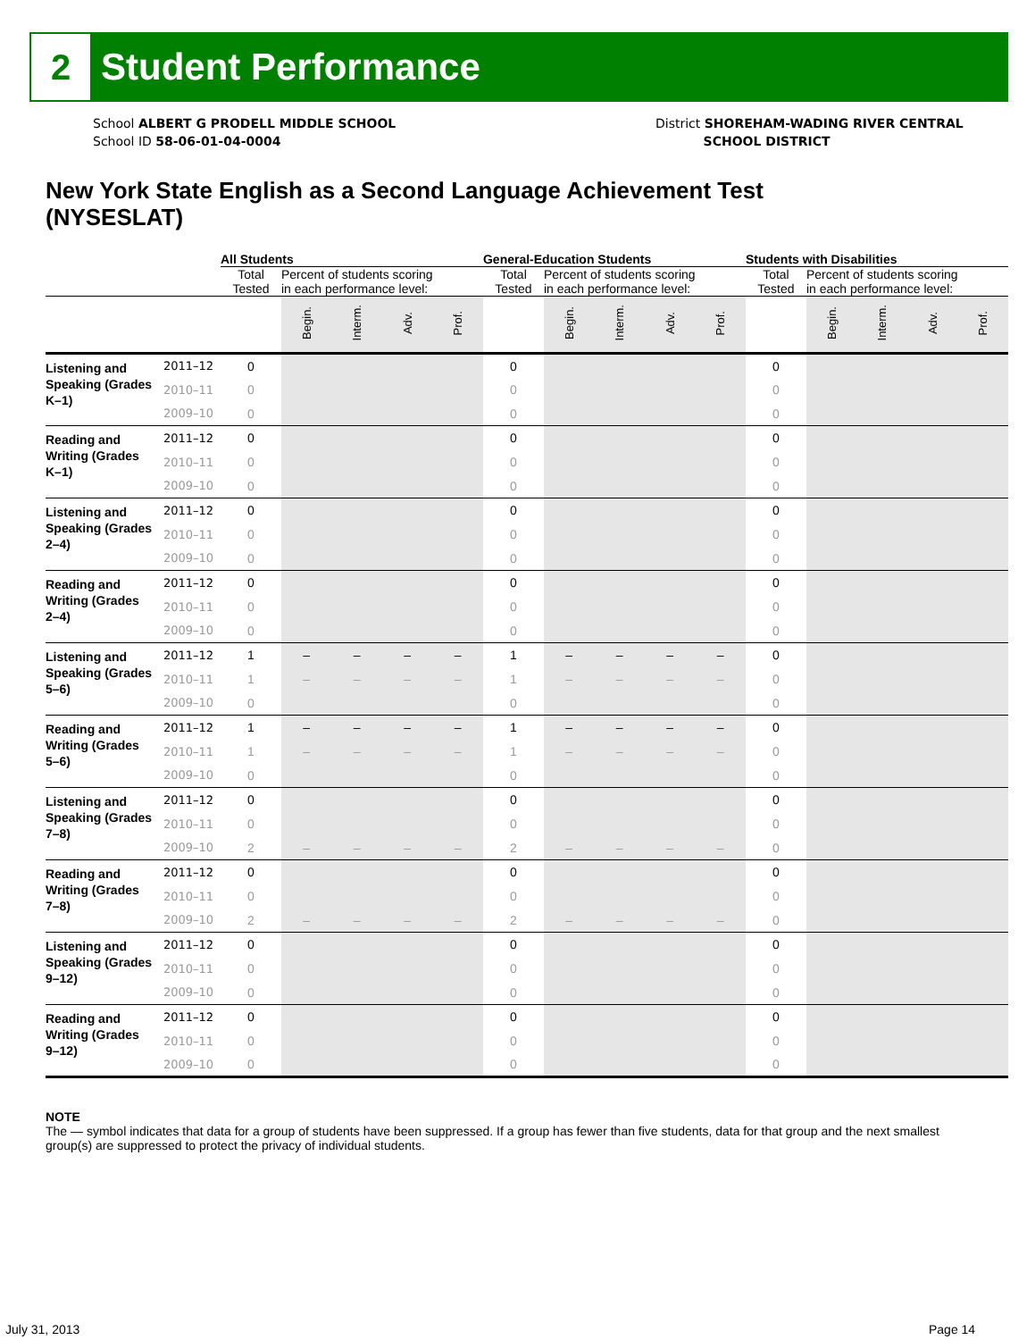2
Student Performance
School ALBERT G PRODELL MIDDLE SCHOOL
School ID 58-06-01-04-0004
District SHOREHAM-WADING RIVER CENTRAL
SCHOOL DISTRICT
New York State English as a Second Language Achievement Test (NYSESLAT)
| | | All Students | | | | | General-Education Students | | | | | Students with Disabilities | | | | |
| --- | --- | --- | --- | --- | --- | --- | --- | --- | --- | --- | --- | --- | --- | --- | --- | --- |
| | | Total Tested | Percent of students scoring in each performance level: | | | | Total Tested | Percent of students scoring in each performance level: | | | | Total Tested | Percent of students scoring in each performance level: | | | |
| | | | Begin. | Interm. | Adv. | Prof. | | Begin. | Interm. | Adv. | Prof. | | Begin. | Interm. | Adv. | Prof. |
| Listening and Speaking (Grades K–1) | 2011–12 | 0 | | | | | 0 | | | | | 0 | | | | |
| | 2010–11 | 0 | | | | | 0 | | | | | 0 | | | | |
| | 2009–10 | 0 | | | | | 0 | | | | | 0 | | | | |
| Reading and Writing (Grades K–1) | 2011–12 | 0 | | | | | 0 | | | | | 0 | | | | |
| | 2010–11 | 0 | | | | | 0 | | | | | 0 | | | | |
| | 2009–10 | 0 | | | | | 0 | | | | | 0 | | | | |
| Listening and Speaking (Grades 2–4) | 2011–12 | 0 | | | | | 0 | | | | | 0 | | | | |
| | 2010–11 | 0 | | | | | 0 | | | | | 0 | | | | |
| | 2009–10 | 0 | | | | | 0 | | | | | 0 | | | | |
| Reading and Writing (Grades 2–4) | 2011–12 | 0 | | | | | 0 | | | | | 0 | | | | |
| | 2010–11 | 0 | | | | | 0 | | | | | 0 | | | | |
| | 2009–10 | 0 | | | | | 0 | | | | | 0 | | | | |
| Listening and Speaking (Grades 5–6) | 2011–12 | 1 | – | – | – | – | 1 | – | – | – | – | 0 | | | | |
| | 2010–11 | 1 | – | – | – | – | 1 | – | – | – | – | 0 | | | | |
| | 2009–10 | 0 | | | | | 0 | | | | | 0 | | | | |
| Reading and Writing (Grades 5–6) | 2011–12 | 1 | – | – | – | – | 1 | – | – | – | – | 0 | | | | |
| | 2010–11 | 1 | – | – | – | – | 1 | – | – | – | – | 0 | | | | |
| | 2009–10 | 0 | | | | | 0 | | | | | 0 | | | | |
| Listening and Speaking (Grades 7–8) | 2011–12 | 0 | | | | | 0 | | | | | 0 | | | | |
| | 2010–11 | 0 | | | | | 0 | | | | | 0 | | | | |
| | 2009–10 | 2 | – | – | – | – | 2 | – | – | – | – | 0 | | | | |
| Reading and Writing (Grades 7–8) | 2011–12 | 0 | | | | | 0 | | | | | 0 | | | | |
| | 2010–11 | 0 | | | | | 0 | | | | | 0 | | | | |
| | 2009–10 | 2 | – | – | – | – | 2 | – | – | – | – | 0 | | | | |
| Listening and Speaking (Grades 9–12) | 2011–12 | 0 | | | | | 0 | | | | | 0 | | | | |
| | 2010–11 | 0 | | | | | 0 | | | | | 0 | | | | |
| | 2009–10 | 0 | | | | | 0 | | | | | 0 | | | | |
| Reading and Writing (Grades 9–12) | 2011–12 | 0 | | | | | 0 | | | | | 0 | | | | |
| | 2010–11 | 0 | | | | | 0 | | | | | 0 | | | | |
| | 2009–10 | 0 | | | | | 0 | | | | | 0 | | | | |
NOTE
The — symbol indicates that data for a group of students have been suppressed. If a group has fewer than five students, data for that group and the next smallest group(s) are suppressed to protect the privacy of individual students.
July 31, 2013 Page 14